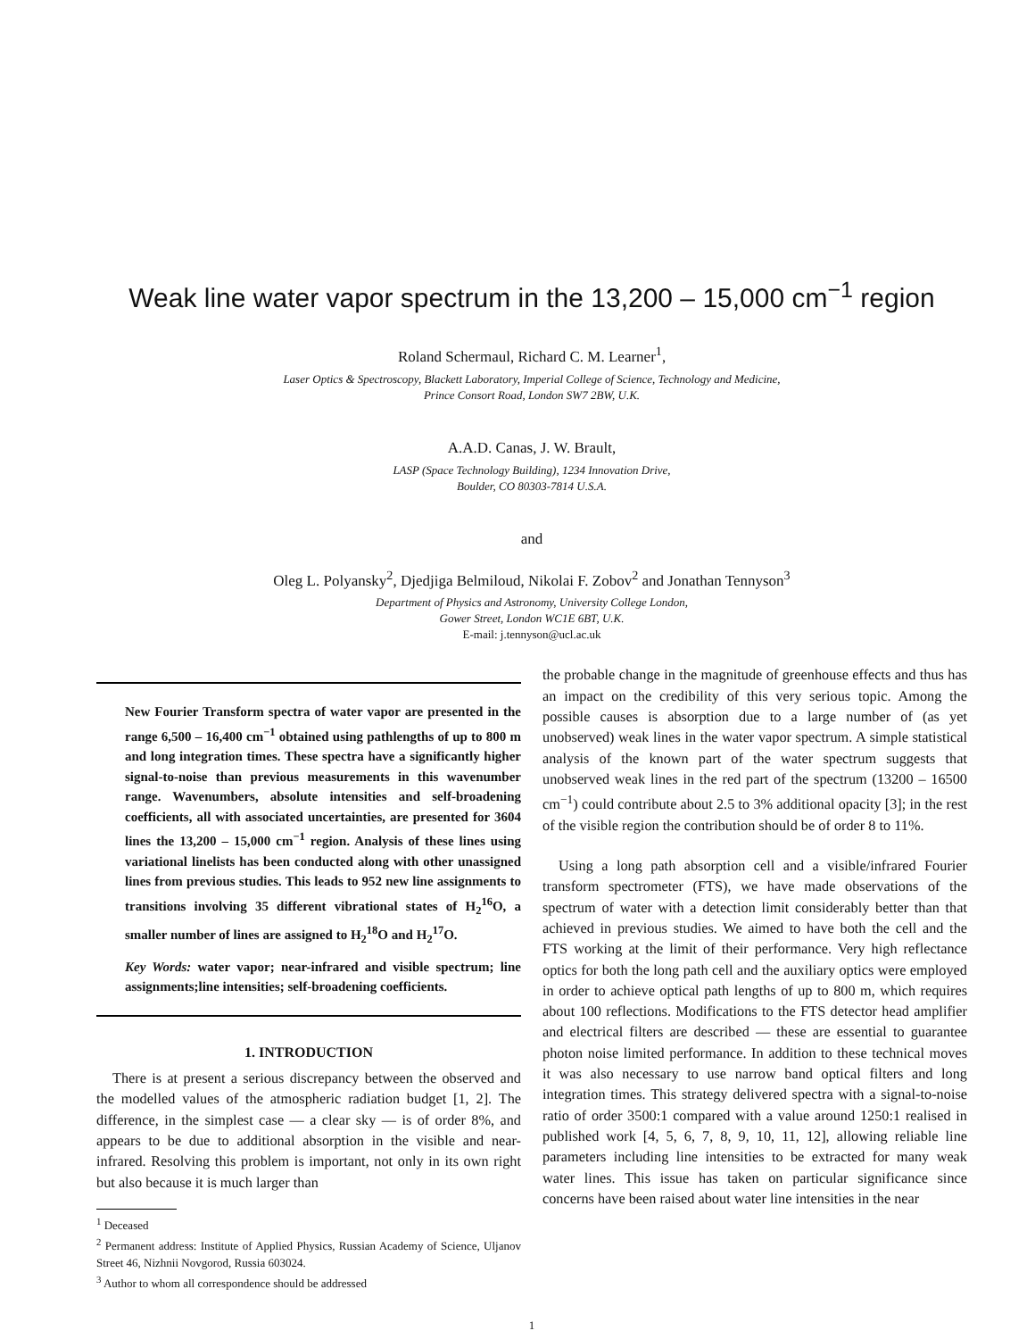Weak line water vapor spectrum in the 13,200 – 15,000 cm<sup>−1</sup> region
Roland Schermaul, Richard C. M. Learner<sup>1</sup>,
Laser Optics & Spectroscopy, Blackett Laboratory, Imperial College of Science, Technology and Medicine,
Prince Consort Road, London SW7 2BW, U.K.
A.A.D. Canas, J. W. Brault,
LASP (Space Technology Building), 1234 Innovation Drive,
Boulder, CO 80303-7814 U.S.A.
and
Oleg L. Polyansky<sup>2</sup>, Djedjiga Belmiloud, Nikolai F. Zobov<sup>2</sup> and Jonathan Tennyson<sup>3</sup>
Department of Physics and Astronomy, University College London,
Gower Street, London WC1E 6BT, U.K.
E-mail: j.tennyson@ucl.ac.uk
New Fourier Transform spectra of water vapor are presented in the range 6,500 – 16,400 cm<sup>−1</sup> obtained using pathlengths of up to 800 m and long integration times. These spectra have a significantly higher signal-to-noise than previous measurements in this wavenumber range. Wavenumbers, absolute intensities and self-broadening coefficients, all with associated uncertainties, are presented for 3604 lines the 13,200 – 15,000 cm<sup>−1</sup> region. Analysis of these lines using variational linelists has been conducted along with other unassigned lines from previous studies. This leads to 952 new line assignments to transitions involving 35 different vibrational states of H<sub>2</sub><sup>16</sup>O, a smaller number of lines are assigned to H<sub>2</sub><sup>18</sup>O and H<sub>2</sub><sup>17</sup>O.
Key Words: water vapor; near-infrared and visible spectrum; line assignments;line intensities; self-broadening coefficients.
1. INTRODUCTION
There is at present a serious discrepancy between the observed and the modelled values of the atmospheric radiation budget [1, 2]. The difference, in the simplest case — a clear sky — is of order 8%, and appears to be due to additional absorption in the visible and near-infrared. Resolving this problem is important, not only in its own right but also because it is much larger than
<sup>1</sup> Deceased
<sup>2</sup> Permanent address: Institute of Applied Physics, Russian Academy of Science, Uljanov Street 46, Nizhnii Novgorod, Russia 603024.
<sup>3</sup> Author to whom all correspondence should be addressed
the probable change in the magnitude of greenhouse effects and thus has an impact on the credibility of this very serious topic. Among the possible causes is absorption due to a large number of (as yet unobserved) weak lines in the water vapor spectrum. A simple statistical analysis of the known part of the water spectrum suggests that unobserved weak lines in the red part of the spectrum (13200 – 16500 cm<sup>−1</sup>) could contribute about 2.5 to 3% additional opacity [3]; in the rest of the visible region the contribution should be of order 8 to 11%.
Using a long path absorption cell and a visible/infrared Fourier transform spectrometer (FTS), we have made observations of the spectrum of water with a detection limit considerably better than that achieved in previous studies. We aimed to have both the cell and the FTS working at the limit of their performance. Very high reflectance optics for both the long path cell and the auxiliary optics were employed in order to achieve optical path lengths of up to 800 m, which requires about 100 reflections. Modifications to the FTS detector head amplifier and electrical filters are described — these are essential to guarantee photon noise limited performance. In addition to these technical moves it was also necessary to use narrow band optical filters and long integration times. This strategy delivered spectra with a signal-to-noise ratio of order 3500:1 compared with a value around 1250:1 realised in published work [4, 5, 6, 7, 8, 9, 10, 11, 12], allowing reliable line parameters including line intensities to be extracted for many weak water lines. This issue has taken on particular significance since concerns have been raised about water line intensities in the near
1